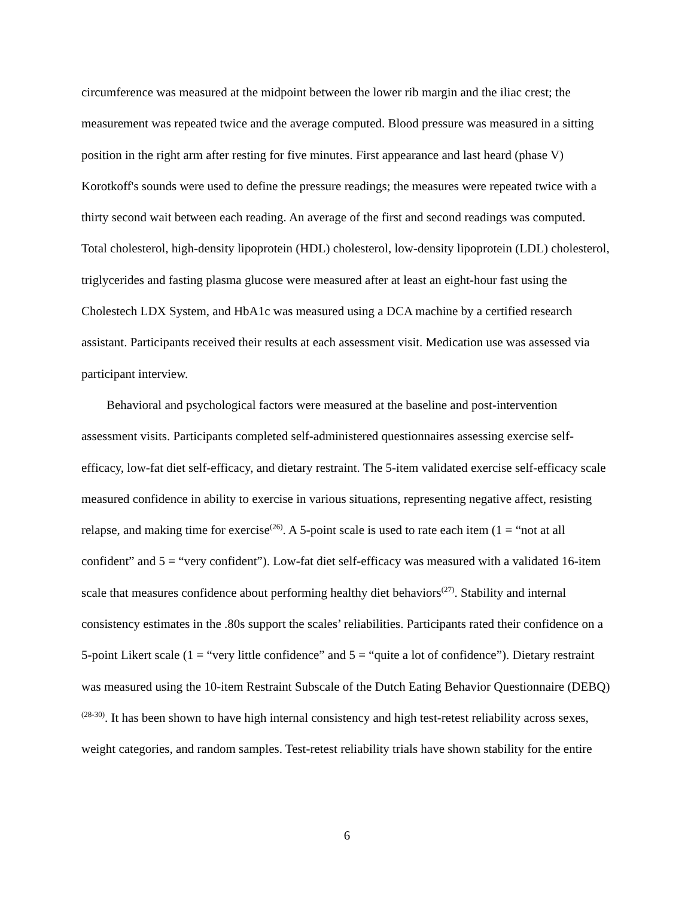circumference was measured at the midpoint between the lower rib margin and the iliac crest; the measurement was repeated twice and the average computed. Blood pressure was measured in a sitting position in the right arm after resting for five minutes. First appearance and last heard (phase V) Korotkoff's sounds were used to define the pressure readings; the measures were repeated twice with a thirty second wait between each reading. An average of the first and second readings was computed. Total cholesterol, high-density lipoprotein (HDL) cholesterol, low-density lipoprotein (LDL) cholesterol, triglycerides and fasting plasma glucose were measured after at least an eight-hour fast using the Cholestech LDX System, and HbA1c was measured using a DCA machine by a certified research assistant. Participants received their results at each assessment visit. Medication use was assessed via participant interview.
Behavioral and psychological factors were measured at the baseline and post-intervention assessment visits. Participants completed self-administered questionnaires assessing exercise self-efficacy, low-fat diet self-efficacy, and dietary restraint. The 5-item validated exercise self-efficacy scale measured confidence in ability to exercise in various situations, representing negative affect, resisting relapse, and making time for exercise<sup>(26)</sup>. A 5-point scale is used to rate each item (1 = “not at all confident” and 5 = “very confident”). Low-fat diet self-efficacy was measured with a validated 16-item scale that measures confidence about performing healthy diet behaviors<sup>(27)</sup>. Stability and internal consistency estimates in the .80s support the scales’ reliabilities. Participants rated their confidence on a 5-point Likert scale (1 = “very little confidence” and 5 = “quite a lot of confidence”). Dietary restraint was measured using the 10-item Restraint Subscale of the Dutch Eating Behavior Questionnaire (DEBQ)<sup>(28-30)</sup>. It has been shown to have high internal consistency and high test-retest reliability across sexes, weight categories, and random samples. Test-retest reliability trials have shown stability for the entire
6